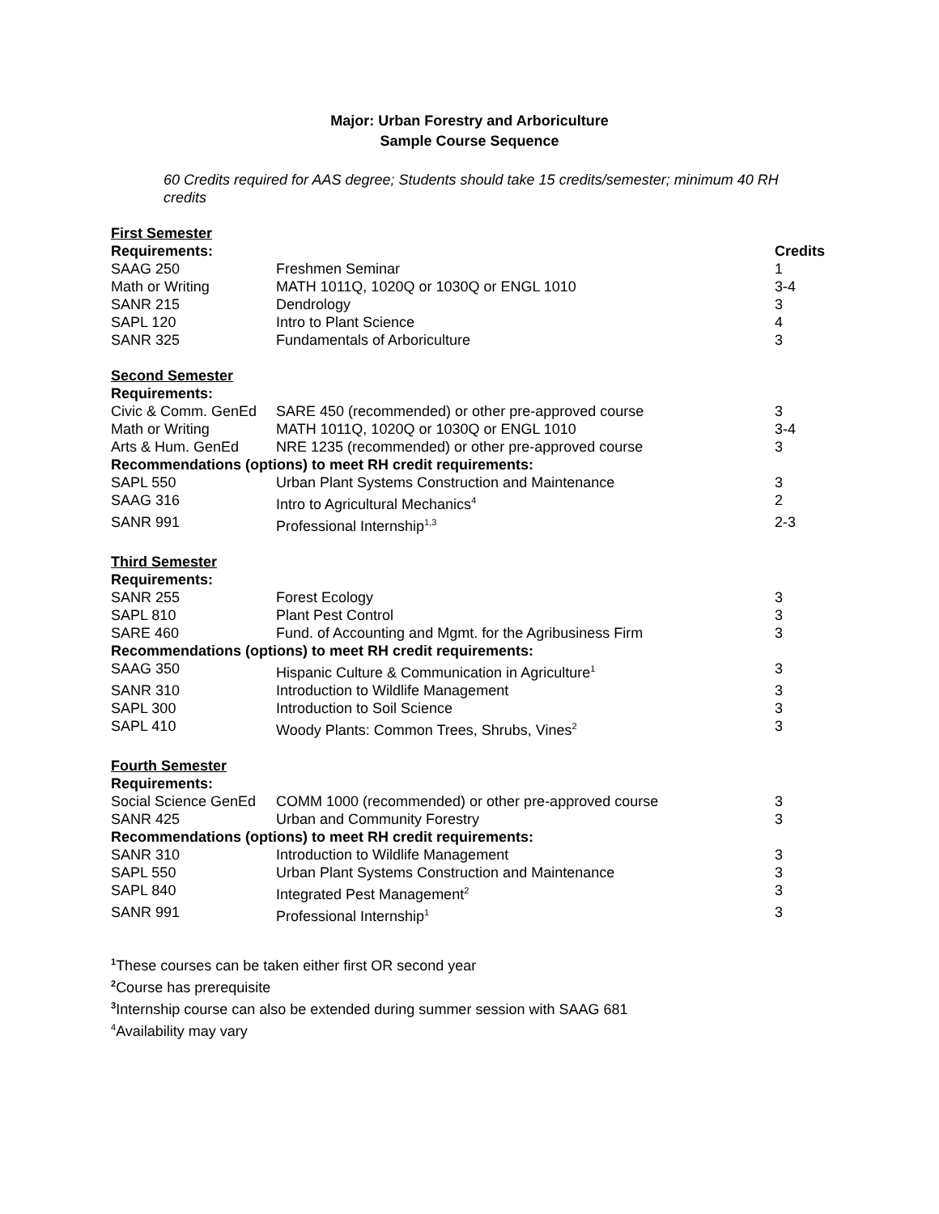Major: Urban Forestry and Arboriculture
Sample Course Sequence
60 Credits required for AAS degree; Students should take 15 credits/semester; minimum 40 RH credits
| First Semester | | |
| Requirements: | | Credits |
| SAAG 250 | Freshmen Seminar | 1 |
| Math or Writing | MATH 1011Q, 1020Q or 1030Q or ENGL 1010 | 3-4 |
| SANR 215 | Dendrology | 3 |
| SAPL 120 | Intro to Plant Science | 4 |
| SANR 325 | Fundamentals of Arboriculture | 3 |
| Second Semester | | |
| Requirements: | | |
| Civic & Comm. GenEd | SARE 450 (recommended) or other pre-approved course | 3 |
| Math or Writing | MATH 1011Q, 1020Q or 1030Q or ENGL 1010 | 3-4 |
| Arts & Hum. GenEd | NRE 1235 (recommended) or other pre-approved course | 3 |
| Recommendations (options) to meet RH credit requirements: | | |
| SAPL 550 | Urban Plant Systems Construction and Maintenance | 3 |
| SAAG 316 | Intro to Agricultural Mechanics<sup>4</sup> | 2 |
| SANR 991 | Professional Internship<sup>1,3</sup> | 2-3 |
| Third Semester | | |
| Requirements: | | |
| SANR 255 | Forest Ecology | 3 |
| SAPL 810 | Plant Pest Control | 3 |
| SARE 460 | Fund. of Accounting and Mgmt. for the Agribusiness Firm | 3 |
| Recommendations (options) to meet RH credit requirements: | | |
| SAAG 350 | Hispanic Culture & Communication in Agriculture<sup>1</sup> | 3 |
| SANR 310 | Introduction to Wildlife Management | 3 |
| SAPL 300 | Introduction to Soil Science | 3 |
| SAPL 410 | Woody Plants: Common Trees, Shrubs, Vines<sup>2</sup> | 3 |
| Fourth Semester | | |
| Requirements: | | |
| Social Science GenEd | COMM 1000 (recommended) or other pre-approved course | 3 |
| SANR 425 | Urban and Community Forestry | 3 |
| Recommendations (options) to meet RH credit requirements: | | |
| SANR 310 | Introduction to Wildlife Management | 3 |
| SAPL 550 | Urban Plant Systems Construction and Maintenance | 3 |
| SAPL 840 | Integrated Pest Management<sup>2</sup> | 3 |
| SANR 991 | Professional Internship<sup>1</sup> | 3 |
<sup>1</sup> These courses can be taken either first OR second year
<sup>2</sup> Course has prerequisite
<sup>3</sup> Internship course can also be extended during summer session with SAAG 681
<sup>4</sup> Availability may vary